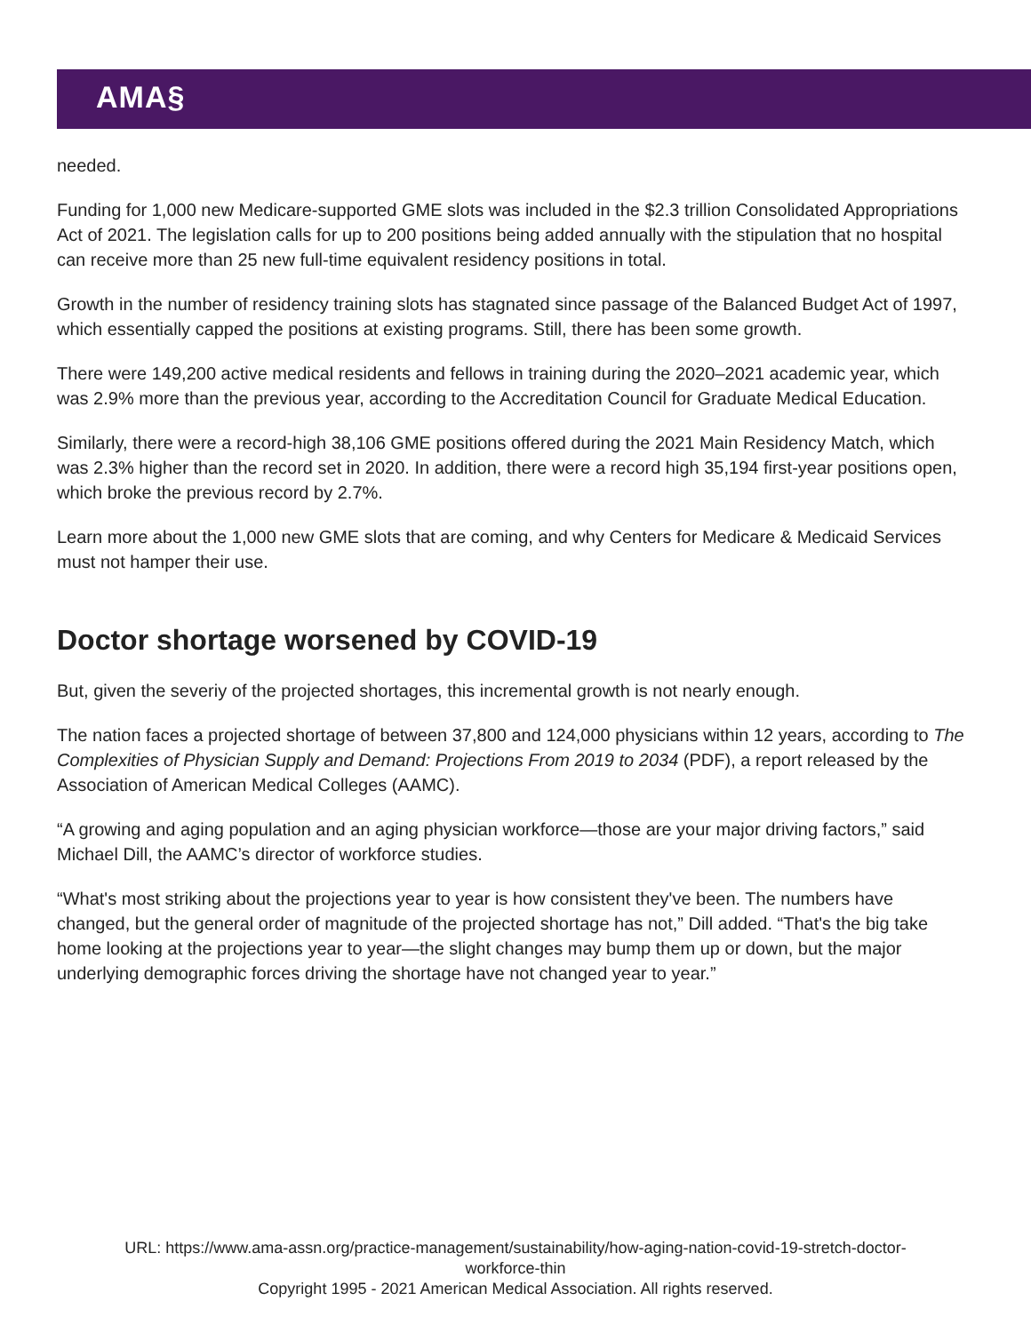AMA§
needed.
Funding for 1,000 new Medicare-supported GME slots was included in the $2.3 trillion Consolidated Appropriations Act of 2021. The legislation calls for up to 200 positions being added annually with the stipulation that no hospital can receive more than 25 new full-time equivalent residency positions in total.
Growth in the number of residency training slots has stagnated since passage of the Balanced Budget Act of 1997, which essentially capped the positions at existing programs. Still, there has been some growth.
There were 149,200 active medical residents and fellows in training during the 2020–2021 academic year, which was 2.9% more than the previous year, according to the Accreditation Council for Graduate Medical Education.
Similarly, there were a record-high 38,106 GME positions offered during the 2021 Main Residency Match, which was 2.3% higher than the record set in 2020. In addition, there were a record high 35,194 first-year positions open, which broke the previous record by 2.7%.
Learn more about the 1,000 new GME slots that are coming, and why Centers for Medicare & Medicaid Services must not hamper their use.
Doctor shortage worsened by COVID-19
But, given the severiy of the projected shortages, this incremental growth is not nearly enough.
The nation faces a projected shortage of between 37,800 and 124,000 physicians within 12 years, according to The Complexities of Physician Supply and Demand: Projections From 2019 to 2034 (PDF), a report released by the Association of American Medical Colleges (AAMC).
“A growing and aging population and an aging physician workforce—those are your major driving factors,” said Michael Dill, the AAMC’s director of workforce studies.
“What's most striking about the projections year to year is how consistent they've been. The numbers have changed, but the general order of magnitude of the projected shortage has not,” Dill added. “That's the big take home looking at the projections year to year—the slight changes may bump them up or down, but the major underlying demographic forces driving the shortage have not changed year to year.”
URL: https://www.ama-assn.org/practice-management/sustainability/how-aging-nation-covid-19-stretch-doctor-
workforce-thin
Copyright 1995 - 2021 American Medical Association. All rights reserved.